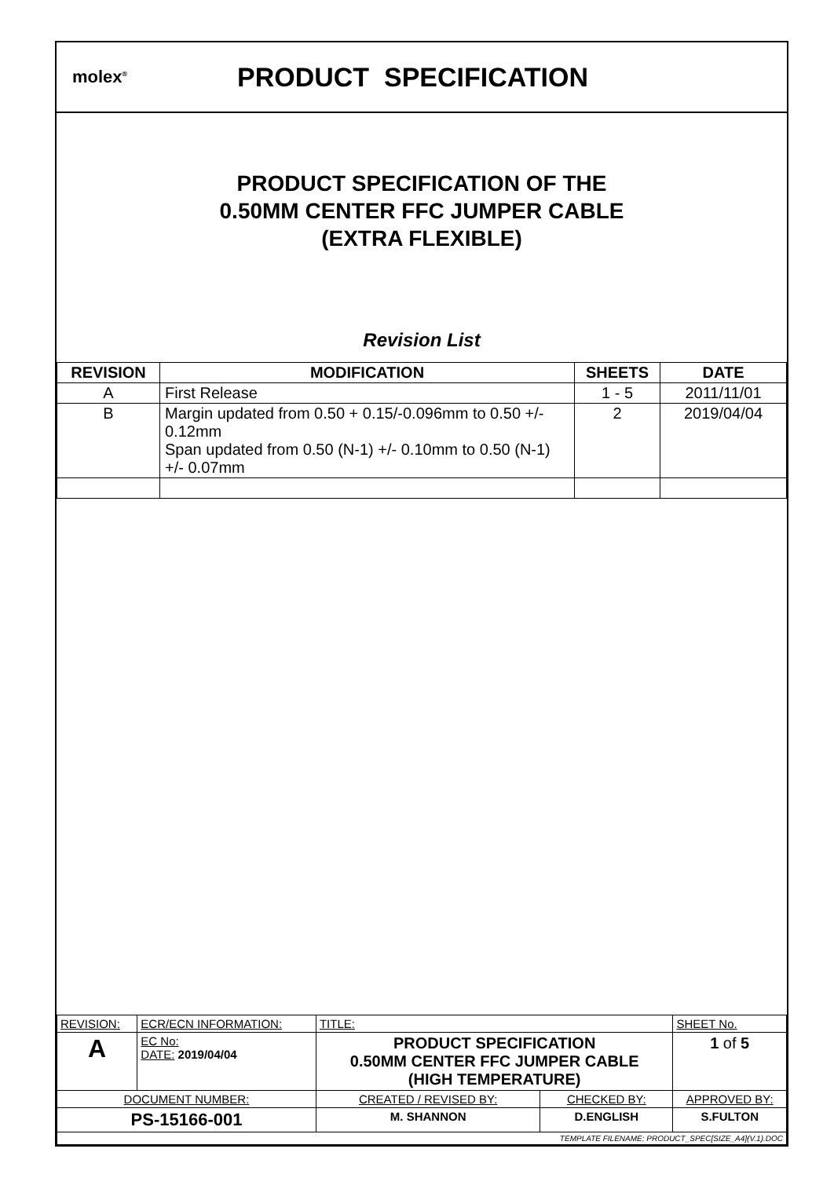molex<sup>®</sup>
PRODUCT SPECIFICATION
PRODUCT SPECIFICATION OF THE
0.50MM CENTER FFC JUMPER CABLE
(EXTRA FLEXIBLE)
Revision List
| REVISION | MODIFICATION | SHEETS | DATE |
| --- | --- | --- | --- |
| A | First Release | 1 - 5 | 2011/11/01 |
| B | Margin updated from 0.50 + 0.15/-0.096mm to 0.50 +/- 0.12mm Span updated from 0.50 (N-1) +/- 0.10mm to 0.50 (N-1) +/- 0.07mm | 2 | 2019/04/04 |
| REVISION: | ECR/ECN INFORMATION: | TITLE: | | | SHEET No. |
| A | EC No: DATE: 2019/04/04 | PRODUCT SPECIFICATION 0.50MM CENTER FFC JUMPER CABLE (HIGH TEMPERATURE) | | | 1 of 5 |
| DOCUMENT NUMBER: | | CREATED / REVISED BY: | CHECKED BY: | APPROVED BY: | |
| PS-15166-001 | | M. SHANNON | D.ENGLISH | S.FULTON | |
| TEMPLATE FILENAME: PRODUCT_SPEC[SIZE_A4](V.1).DOC | | | | | |